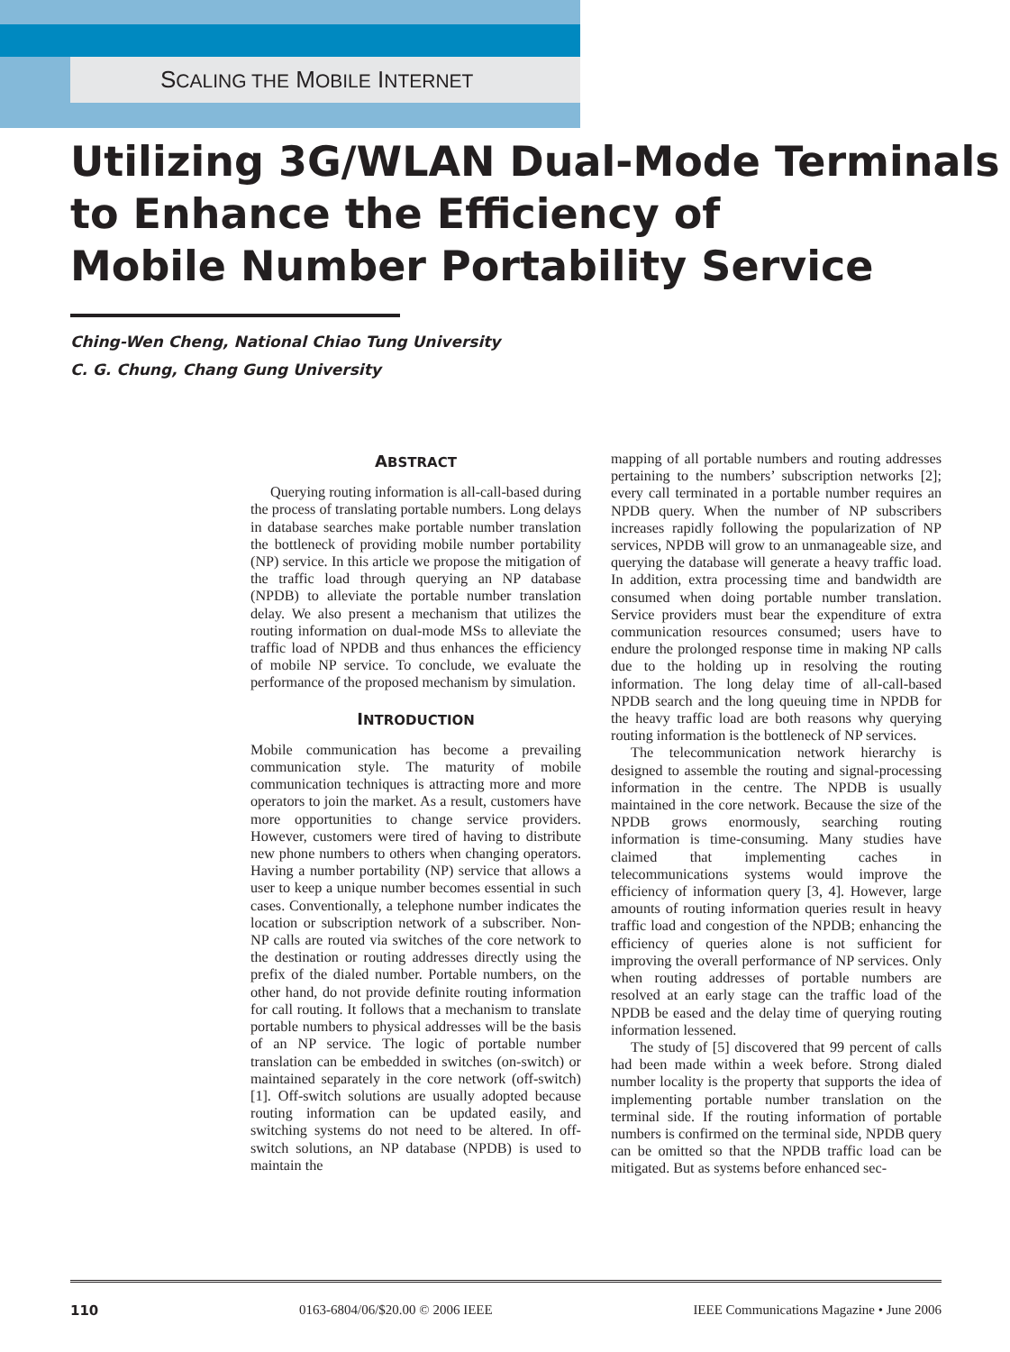SCALING THE MOBILE INTERNET
Utilizing 3G/WLAN Dual-Mode Terminals
to Enhance the Efficiency of
Mobile Number Portability Service
Ching-Wen Cheng, National Chiao Tung University
C. G. Chung, Chang Gung University
ABSTRACT
Querying routing information is all-call-based during the process of translating portable numbers. Long delays in database searches make portable number translation the bottleneck of providing mobile number portability (NP) service. In this article we propose the mitigation of the traffic load through querying an NP database (NPDB) to alleviate the portable number translation delay. We also present a mechanism that utilizes the routing information on dual-mode MSs to alleviate the traffic load of NPDB and thus enhances the efficiency of mobile NP service. To conclude, we evaluate the performance of the proposed mechanism by simulation.
INTRODUCTION
Mobile communication has become a prevailing communication style. The maturity of mobile communication techniques is attracting more and more operators to join the market. As a result, customers have more opportunities to change service providers. However, customers were tired of having to distribute new phone numbers to others when changing operators. Having a number portability (NP) service that allows a user to keep a unique number becomes essential in such cases. Conventionally, a telephone number indicates the location or subscription network of a subscriber. Non-NP calls are routed via switches of the core network to the destination or routing addresses directly using the prefix of the dialed number. Portable numbers, on the other hand, do not provide definite routing information for call routing. It follows that a mechanism to translate portable numbers to physical addresses will be the basis of an NP service. The logic of portable number translation can be embedded in switches (on-switch) or maintained separately in the core network (off-switch) [1]. Off-switch solutions are usually adopted because routing information can be updated easily, and switching systems do not need to be altered. In off-switch solutions, an NP database (NPDB) is used to maintain the
mapping of all portable numbers and routing addresses pertaining to the numbers’ subscription networks [2]; every call terminated in a portable number requires an NPDB query. When the number of NP subscribers increases rapidly following the popularization of NP services, NPDB will grow to an unmanageable size, and querying the database will generate a heavy traffic load. In addition, extra processing time and bandwidth are consumed when doing portable number translation. Service providers must bear the expenditure of extra communication resources consumed; users have to endure the prolonged response time in making NP calls due to the holding up in resolving the routing information. The long delay time of all-call-based NPDB search and the long queuing time in NPDB for the heavy traffic load are both reasons why querying routing information is the bottleneck of NP services.
The telecommunication network hierarchy is designed to assemble the routing and signal-processing information in the centre. The NPDB is usually maintained in the core network. Because the size of the NPDB grows enormously, searching routing information is time-consuming. Many studies have claimed that implementing caches in telecommunications systems would improve the efficiency of information query [3, 4]. However, large amounts of routing information queries result in heavy traffic load and congestion of the NPDB; enhancing the efficiency of queries alone is not sufficient for improving the overall performance of NP services. Only when routing addresses of portable numbers are resolved at an early stage can the traffic load of the NPDB be eased and the delay time of querying routing information lessened.
The study of [5] discovered that 99 percent of calls had been made within a week before. Strong dialed number locality is the property that supports the idea of implementing portable number translation on the terminal side. If the routing information of portable numbers is confirmed on the terminal side, NPDB query can be omitted so that the NPDB traffic load can be mitigated. But as systems before enhanced sec-
110 0163-6804/06/$20.00 © 2006 IEEE IEEE Communications Magazine • June 2006